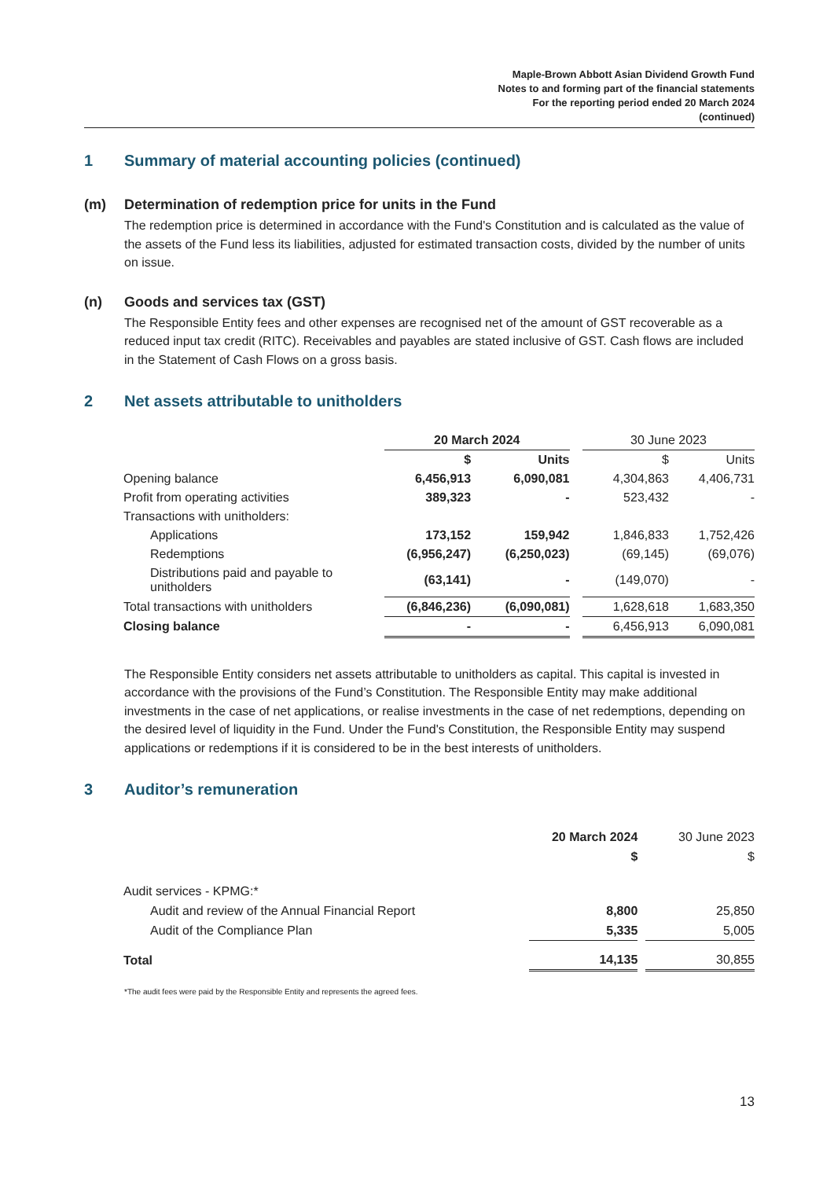Maple-Brown Abbott Asian Dividend Growth Fund
Notes to and forming part of the financial statements
For the reporting period ended 20 March 2024
(continued)
1 Summary of material accounting policies (continued)
(m) Determination of redemption price for units in the Fund
The redemption price is determined in accordance with the Fund's Constitution and is calculated as the value of the assets of the Fund less its liabilities, adjusted for estimated transaction costs, divided by the number of units on issue.
(n) Goods and services tax (GST)
The Responsible Entity fees and other expenses are recognised net of the amount of GST recoverable as a reduced input tax credit (RITC). Receivables and payables are stated inclusive of GST. Cash flows are included in the Statement of Cash Flows on a gross basis.
2 Net assets attributable to unitholders
| | 20 March 2024 | | | 30 June 2023 | |
| | $ | Units | | $ | Units |
| Opening balance | 6,456,913 | 6,090,081 | | 4,304,863 | 4,406,731 |
| Profit from operating activities | 389,323 | - | | 523,432 | - |
| Transactions with unitholders: | | | | | |
| Applications | 173,152 | 159,942 | | 1,846,833 | 1,752,426 |
| Redemptions | (6,956,247) | (6,250,023) | | (69,145) | (69,076) |
| Distributions paid and payable to unitholders | (63,141) | - | | (149,070) | - |
| Total transactions with unitholders | (6,846,236) | (6,090,081) | | 1,628,618 | 1,683,350 |
| Closing balance | - | - | | 6,456,913 | 6,090,081 |
The Responsible Entity considers net assets attributable to unitholders as capital. This capital is invested in accordance with the provisions of the Fund’s Constitution. The Responsible Entity may make additional investments in the case of net applications, or realise investments in the case of net redemptions, depending on the desired level of liquidity in the Fund. Under the Fund's Constitution, the Responsible Entity may suspend applications or redemptions if it is considered to be in the best interests of unitholders.
3 Auditor’s remuneration
| | 20 March 2024 | | 30 June 2023 |
| | $ | | $ |
| Audit services - KPMG:* | | | |
| Audit and review of the Annual Financial Report | 8,800 | | 25,850 |
| Audit of the Compliance Plan | 5,335 | | 5,005 |
| Total | 14,135 | | 30,855 |
*The audit fees were paid by the Responsible Entity and represents the agreed fees.
13